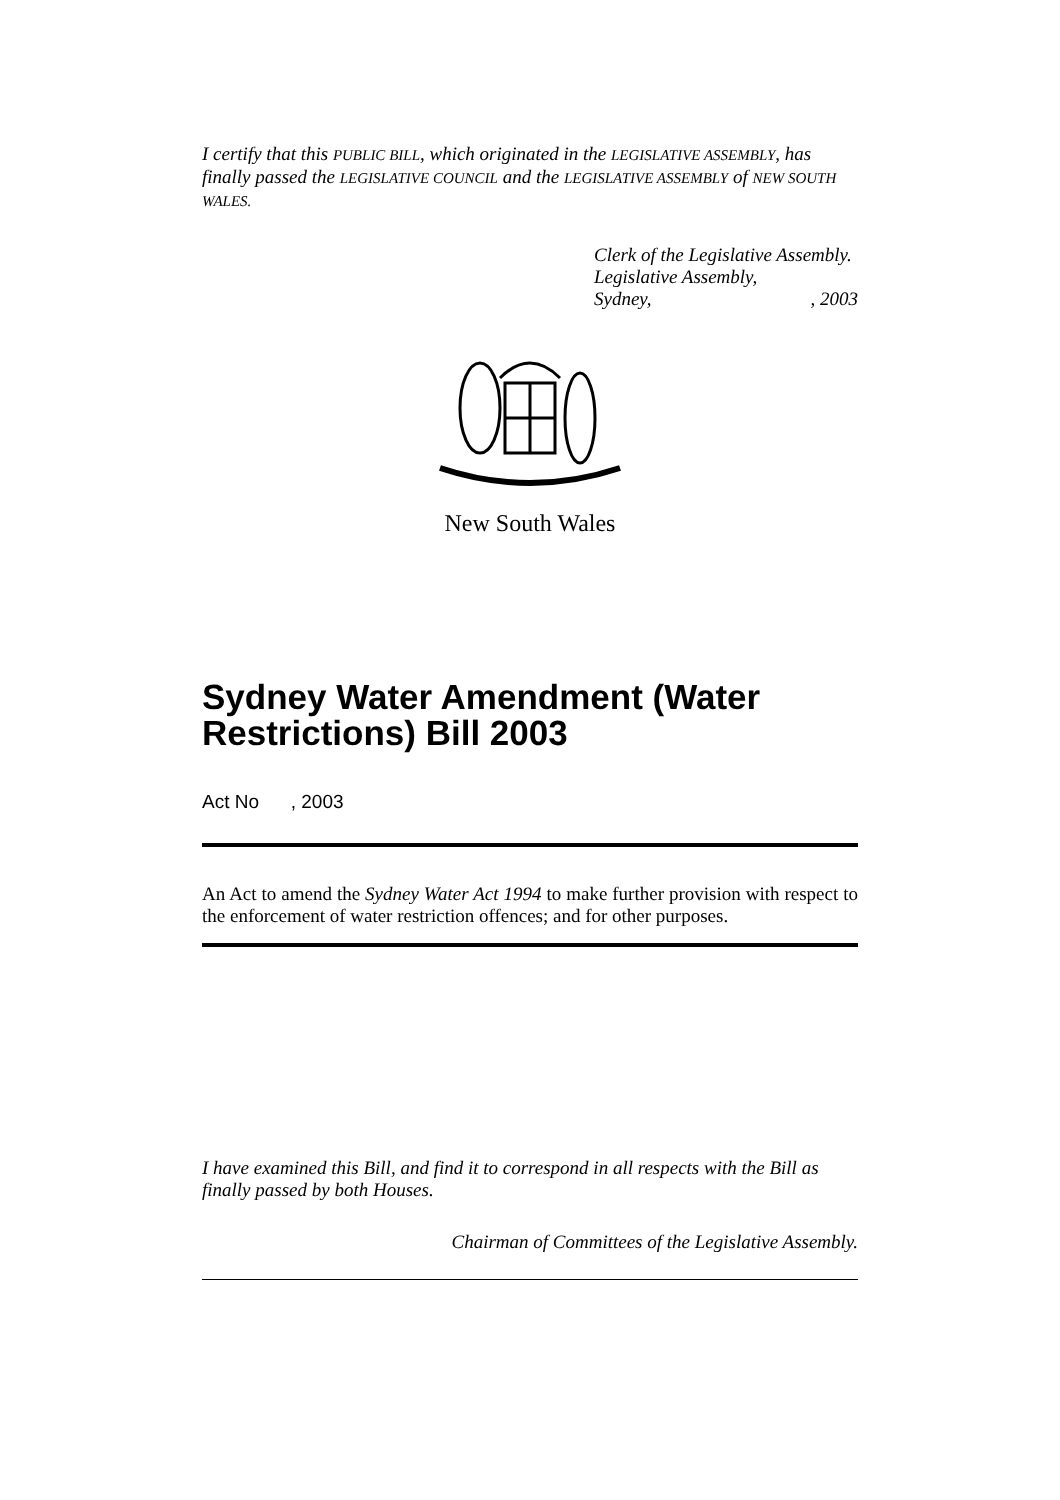I certify that this PUBLIC BILL, which originated in the LEGISLATIVE ASSEMBLY, has finally passed the LEGISLATIVE COUNCIL and the LEGISLATIVE ASSEMBLY of NEW SOUTH WALES.
Clerk of the Legislative Assembly.
Legislative Assembly,
Sydney,, 2003
New South Wales
Sydney Water Amendment (Water Restrictions) Bill 2003
Act No , 2003
An Act to amend the Sydney Water Act 1994 to make further provision with respect to the enforcement of water restriction offences; and for other purposes.
I have examined this Bill, and find it to correspond in all respects with the Bill as finally passed by both Houses.
Chairman of Committees of the Legislative Assembly.